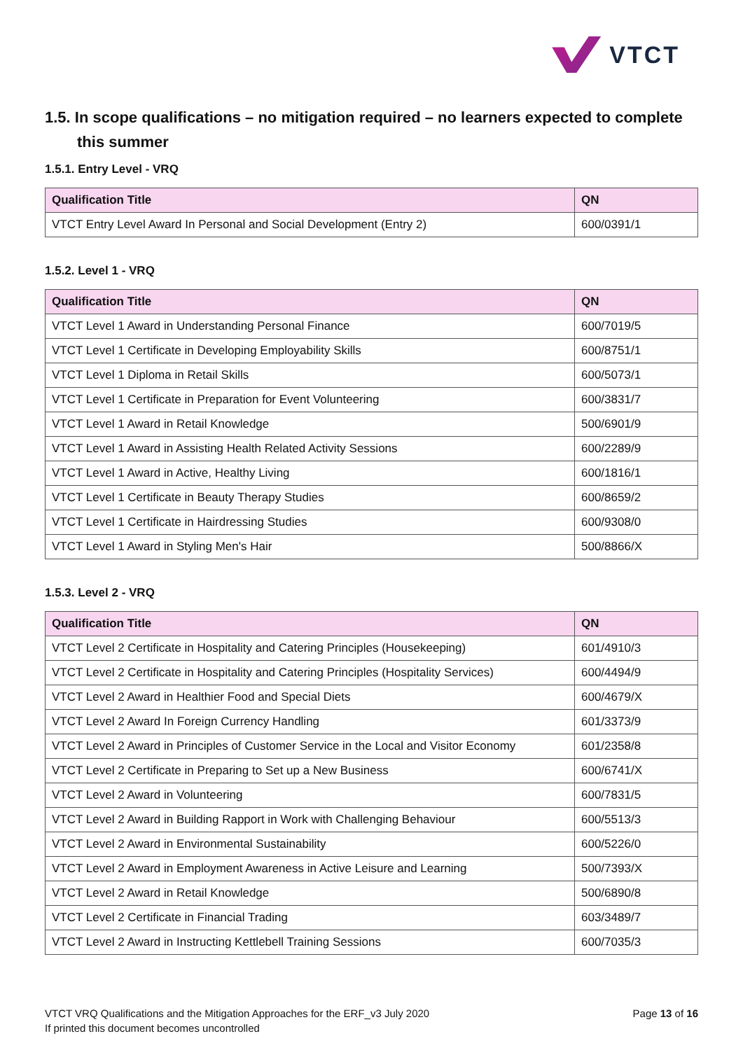VTCT
1.5. In scope qualifications – no mitigation required – no learners expected to complete this summer
1.5.1. Entry Level - VRQ
| Qualification Title | QN |
| --- | --- |
| VTCT Entry Level Award In Personal and Social Development (Entry 2) | 600/0391/1 |
1.5.2. Level 1 - VRQ
| Qualification Title | QN |
| --- | --- |
| VTCT Level 1 Award in Understanding Personal Finance | 600/7019/5 |
| VTCT Level 1 Certificate in Developing Employability Skills | 600/8751/1 |
| VTCT Level 1 Diploma in Retail Skills | 600/5073/1 |
| VTCT Level 1 Certificate in Preparation for Event Volunteering | 600/3831/7 |
| VTCT Level 1 Award in Retail Knowledge | 500/6901/9 |
| VTCT Level 1 Award in Assisting Health Related Activity Sessions | 600/2289/9 |
| VTCT Level 1 Award in Active, Healthy Living | 600/1816/1 |
| VTCT Level 1 Certificate in Beauty Therapy Studies | 600/8659/2 |
| VTCT Level 1 Certificate in Hairdressing Studies | 600/9308/0 |
| VTCT Level 1 Award in Styling Men's Hair | 500/8866/X |
1.5.3. Level 2 - VRQ
| Qualification Title | QN |
| --- | --- |
| VTCT Level 2 Certificate in Hospitality and Catering Principles (Housekeeping) | 601/4910/3 |
| VTCT Level 2 Certificate in Hospitality and Catering Principles (Hospitality Services) | 600/4494/9 |
| VTCT Level 2 Award in Healthier Food and Special Diets | 600/4679/X |
| VTCT Level 2 Award In Foreign Currency Handling | 601/3373/9 |
| VTCT Level 2 Award in Principles of Customer Service in the Local and Visitor Economy | 601/2358/8 |
| VTCT Level 2 Certificate in Preparing to Set up a New Business | 600/6741/X |
| VTCT Level 2 Award in Volunteering | 600/7831/5 |
| VTCT Level 2 Award in Building Rapport in Work with Challenging Behaviour | 600/5513/3 |
| VTCT Level 2 Award in Environmental Sustainability | 600/5226/0 |
| VTCT Level 2 Award in Employment Awareness in Active Leisure and Learning | 500/7393/X |
| VTCT Level 2 Award in Retail Knowledge | 500/6890/8 |
| VTCT Level 2 Certificate in Financial Trading | 603/3489/7 |
| VTCT Level 2 Award in Instructing Kettlebell Training Sessions | 600/7035/3 |
VTCT VRQ Qualifications and the Mitigation Approaches for the ERF_v3 July 2020
If printed this document becomes uncontrolled
Page 13 of 16